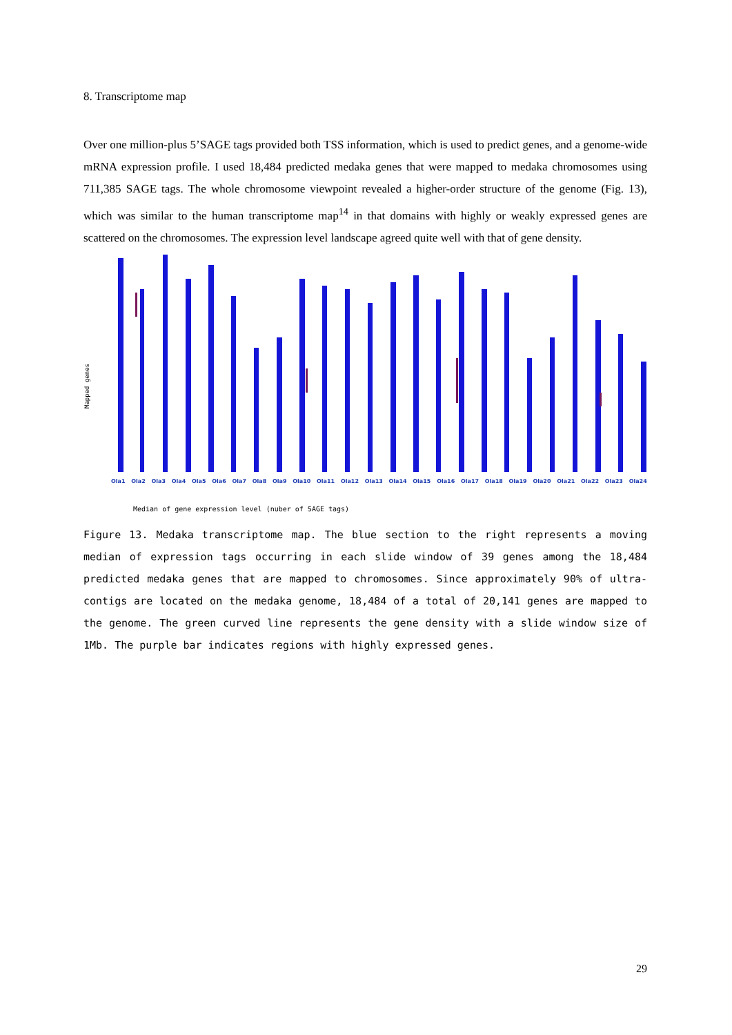8. Transcriptome map
Over one million-plus 5’SAGE tags provided both TSS information, which is used to predict genes, and a genome-wide mRNA expression profile. I used 18,484 predicted medaka genes that were mapped to medaka chromosomes using 711,385 SAGE tags. The whole chromosome viewpoint revealed a higher-order structure of the genome (Fig. 13), which was similar to the human transcriptome map<sup>14</sup> in that domains with highly or weakly expressed genes are scattered on the chromosomes. The expression level landscape agreed quite well with that of gene density.
Mapped genes
Ola1 Ola2 Ola3 Ola4 Ola5 Ola6 Ola7 Ola8 Ola9 Ola10 Ola11 Ola12 Ola13 Ola14 Ola15 Ola16 Ola17 Ola18 Ola19 Ola20 Ola21 Ola22 Ola23 Ola24
Median of gene expression level (nuber of SAGE tags)
Figure 13. Medaka transcriptome map. The blue section to the right represents a moving median of expression tags occurring in each slide window of 39 genes among the 18,484 predicted medaka genes that are mapped to chromosomes. Since approximately 90% of ultra-contigs are located on the medaka genome, 18,484 of a total of 20,141 genes are mapped to the genome. The green curved line represents the gene density with a slide window size of 1Mb. The purple bar indicates regions with highly expressed genes.
29